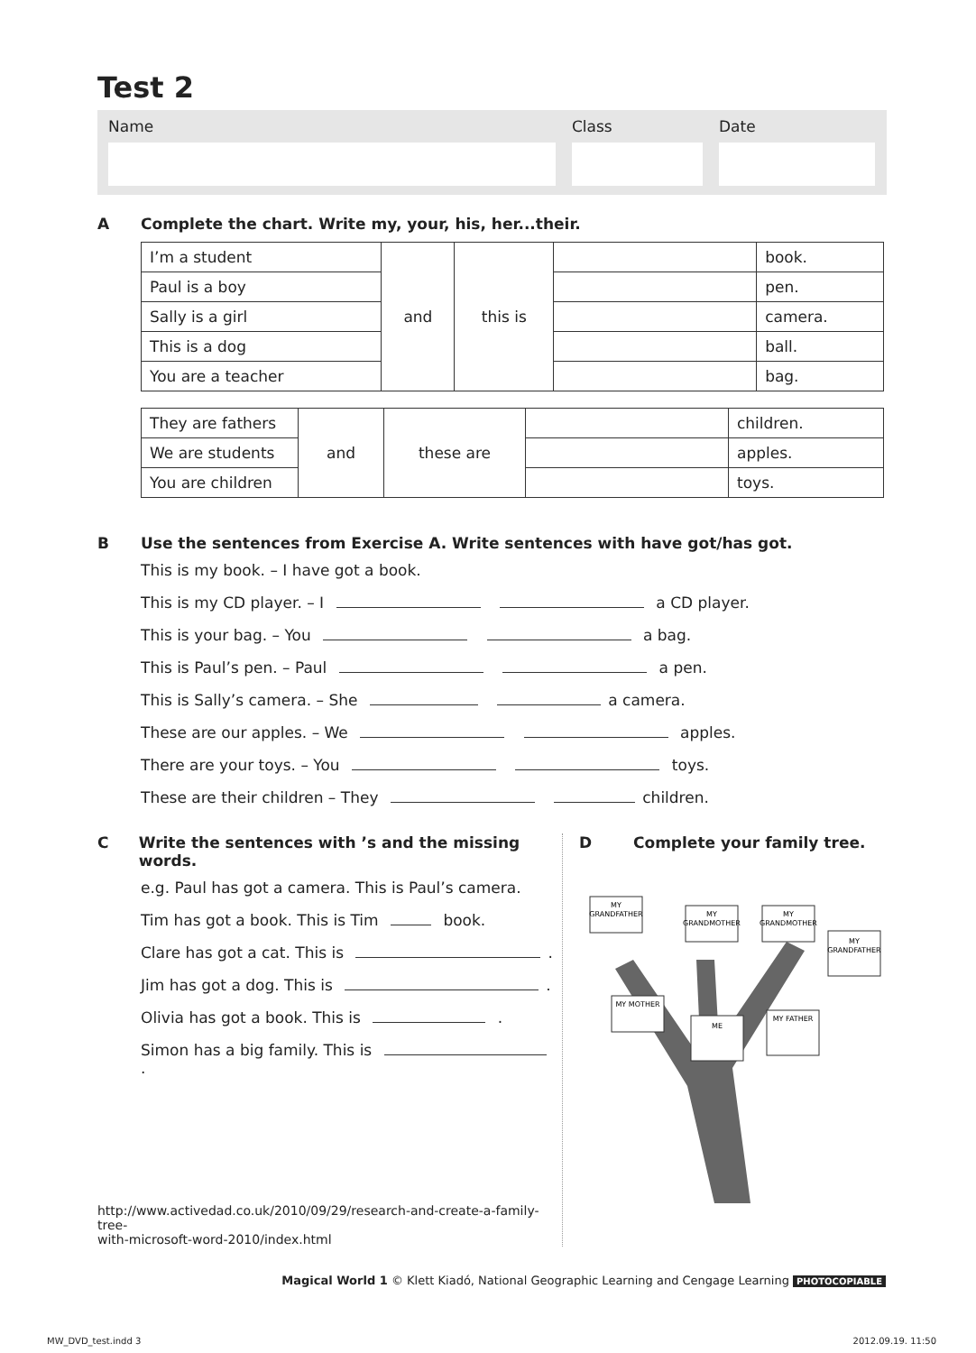Test 2
Name Class Date
A Complete the chart. Write my, your, his, her...their.
| I’m a student | and | this is | | book. |
| Paul is a boy | | | | pen. |
| Sally is a girl | | | | camera. |
| This is a dog | | | | ball. |
| You are a teacher | | | | bag. |
| They are fathers | and | these are | | children. |
| We are students | | | | apples. |
| You are children | | | | toys. |
B Use the sentences from Exercise A. Write sentences with have got/has got.
This is my book. – I have got a book.
This is my CD player. – I a CD player.
This is your bag. – You a bag.
This is Paul’s pen. – Paul a pen.
This is Sally’s camera. – She a camera.
These are our apples. – We apples.
There are your toys. – You toys.
These are their children – They children.
C Write the sentences with ’s and the missing words.
e.g. Paul has got a camera. This is Paul’s camera.
Tim has got a book. This is Tim book.
Clare has got a cat. This is .
Jim has got a dog. This is .
Olivia has got a book. This is .
Simon has a big family. This is .
http://www.activedad.co.uk/2010/09/29/research-and-create-a-family-tree-
with-microsoft-word-2010/index.html
D Complete your family tree.
MY
GRANDFATHER
MY
GRANDMOTHER
MY
GRANDMOTHER
MY
GRANDFATHER
MY MOTHER
ME
MY FATHER
Magical World 1 © Klett Kiadó, National Geographic Learning and Cengage Learning PHOTOCOPIABLE
MW_DVD_test.indd 3 2012.09.19. 11:50